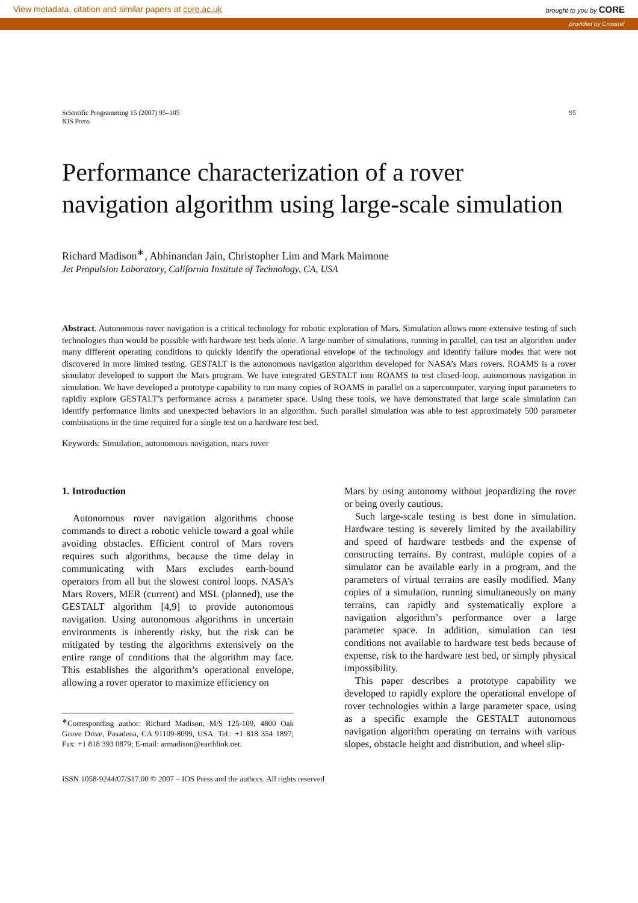View metadata, citation and similar papers at core.ac.uk brought to you by CORE
provided by Crossref
Scientific Programming 15 (2007) 95–105
IOS Press
95
Performance characterization of a rover navigation algorithm using large-scale simulation
Richard Madison<sup>∗</sup>, Abhinandan Jain, Christopher Lim and Mark Maimone
Jet Propulsion Laboratory, California Institute of Technology, CA, USA
Abstract. Autonomous rover navigation is a critical technology for robotic exploration of Mars. Simulation allows more extensive testing of such technologies than would be possible with hardware test beds alone. A large number of simulations, running in parallel, can test an algorithm under many different operating conditions to quickly identify the operational envelope of the technology and identify failure modes that were not discovered in more limited testing. GESTALT is the autonomous navigation algorithm developed for NASA’s Mars rovers. ROAMS is a rover simulator developed to support the Mars program. We have integrated GESTALT into ROAMS to test closed-loop, autonomous navigation in simulation. We have developed a prototype capability to run many copies of ROAMS in parallel on a supercomputer, varying input parameters to rapidly explore GESTALT’s performance across a parameter space. Using these tools, we have demonstrated that large scale simulation can identify performance limits and unexpected behaviors in an algorithm. Such parallel simulation was able to test approximately 500 parameter combinations in the time required for a single test on a hardware test bed.
Keywords: Simulation, autonomous navigation, mars rover
1. Introduction
Autonomous rover navigation algorithms choose commands to direct a robotic vehicle toward a goal while avoiding obstacles. Efficient control of Mars rovers requires such algorithms, because the time delay in communicating with Mars excludes earth-bound operators from all but the slowest control loops. NASA’s Mars Rovers, MER (current) and MSL (planned), use the GESTALT algorithm [4,9] to provide autonomous navigation. Using autonomous algorithms in uncertain environments is inherently risky, but the risk can be mitigated by testing the algorithms extensively on the entire range of conditions that the algorithm may face. This establishes the algorithm’s operational envelope, allowing a rover operator to maximize efficiency on
<sup>∗</sup>Corresponding author: Richard Madison, M/S 125-109, 4800 Oak Grove Drive, Pasadena, CA 91109-8099, USA. Tel.: +1 818 354 1897; Fax: +1 818 393 0879; E-mail: armadison@earthlink.net.
Mars by using autonomy without jeopardizing the rover or being overly cautious.
Such large-scale testing is best done in simulation. Hardware testing is severely limited by the availability and speed of hardware testbeds and the expense of constructing terrains. By contrast, multiple copies of a simulator can be available early in a program, and the parameters of virtual terrains are easily modified. Many copies of a simulation, running simultaneously on many terrains, can rapidly and systematically explore a navigation algorithm’s performance over a large parameter space. In addition, simulation can test conditions not available to hardware test beds because of expense, risk to the hardware test bed, or simply physical impossibility.
This paper describes a prototype capability we developed to rapidly explore the operational envelope of rover technologies within a large parameter space, using as a specific example the GESTALT autonomous navigation algorithm operating on terrains with various slopes, obstacle height and distribution, and wheel slip-
ISSN 1058-9244/07/$17.00 © 2007 – IOS Press and the authors. All rights reserved